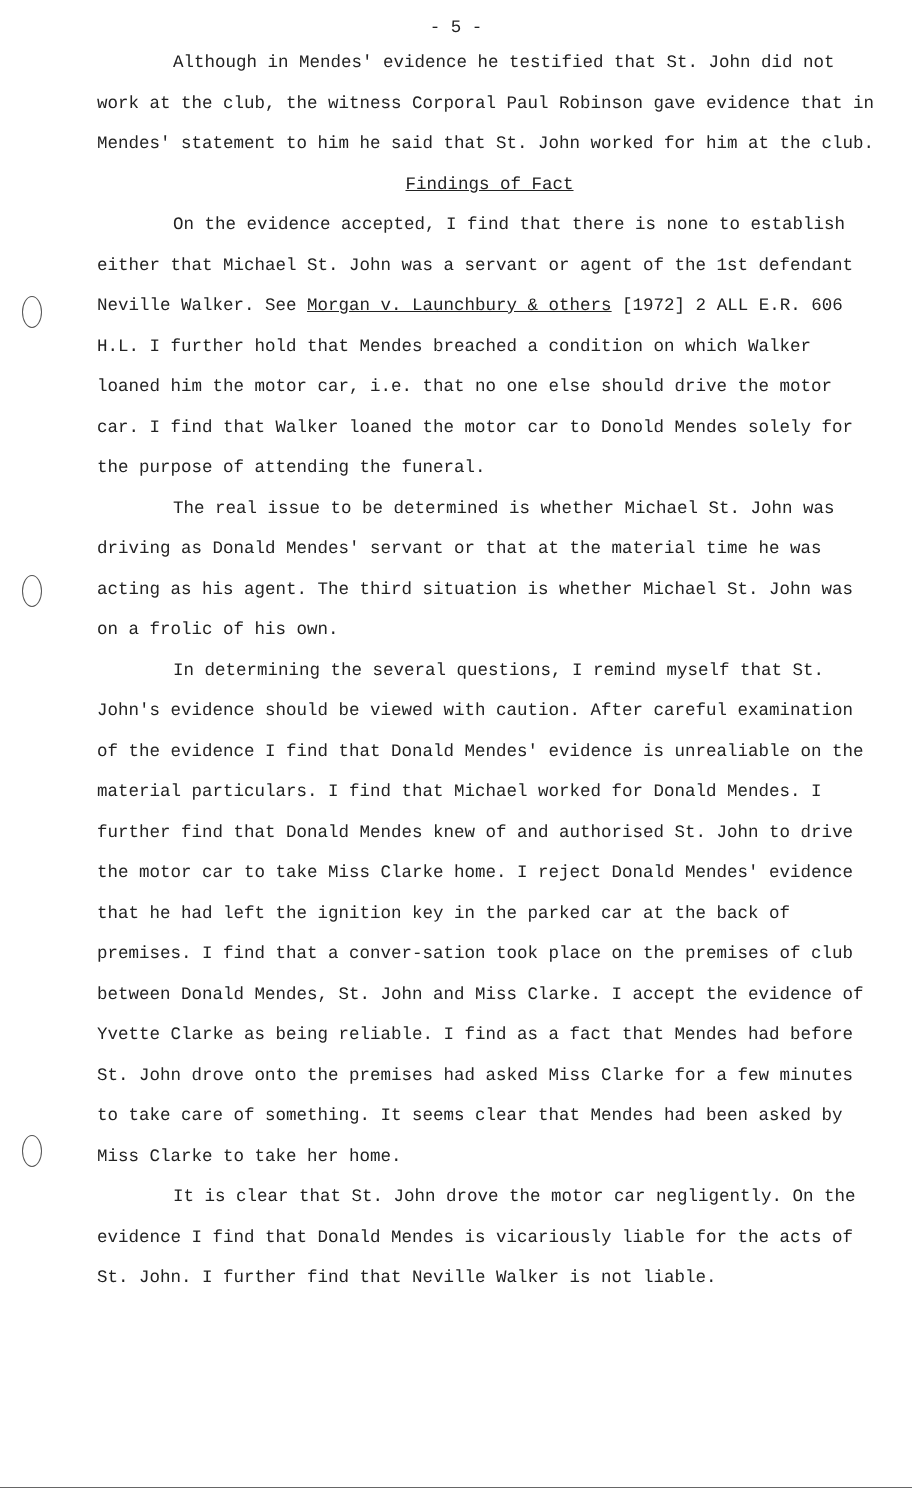- 5 -
Although in Mendes' evidence he testified that St. John did not work at the club, the witness Corporal Paul Robinson gave evidence that in Mendes' statement to him he said that St. John worked for him at the club.
Findings of Fact
On the evidence accepted, I find that there is none to establish either that Michael St. John was a servant or agent of the 1st defendant Neville Walker. See Morgan v. Launchbury & others [1972] 2 ALL E.R. 606 H.L. I further hold that Mendes breached a condition on which Walker loaned him the motor car, i.e. that no one else should drive the motor car. I find that Walker loaned the motor car to Donold Mendes solely for the purpose of attending the funeral.
The real issue to be determined is whether Michael St. John was driving as Donald Mendes' servant or that at the material time he was acting as his agent. The third situation is whether Michael St. John was on a frolic of his own.
In determining the several questions, I remind myself that St. John's evidence should be viewed with caution. After careful examination of the evidence I find that Donald Mendes' evidence is unrealiable on the material particulars. I find that Michael worked for Donald Mendes. I further find that Donald Mendes knew of and authorised St. John to drive the motor car to take Miss Clarke home. I reject Donald Mendes' evidence that he had left the ignition key in the parked car at the back of premises. I find that a conver-sation took place on the premises of club between Donald Mendes, St. John and Miss Clarke. I accept the evidence of Yvette Clarke as being reliable. I find as a fact that Mendes had before St. John drove onto the premises had asked Miss Clarke for a few minutes to take care of something. It seems clear that Mendes had been asked by Miss Clarke to take her home.
It is clear that St. John drove the motor car negligently. On the evidence I find that Donald Mendes is vicariously liable for the acts of St. John. I further find that Neville Walker is not liable.